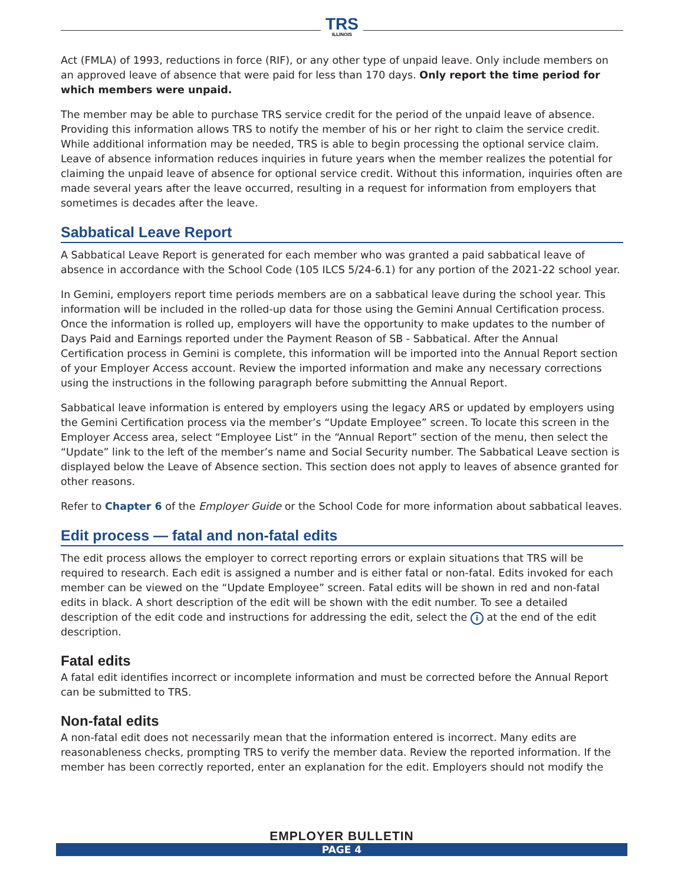TRS
ILLINOIS
Act (FMLA) of 1993, reductions in force (RIF), or any other type of unpaid leave. Only include members on an approved leave of absence that were paid for less than 170 days. Only report the time period for which members were unpaid.
The member may be able to purchase TRS service credit for the period of the unpaid leave of absence. Providing this information allows TRS to notify the member of his or her right to claim the service credit. While additional information may be needed, TRS is able to begin processing the optional service claim. Leave of absence information reduces inquiries in future years when the member realizes the potential for claiming the unpaid leave of absence for optional service credit. Without this information, inquiries often are made several years after the leave occurred, resulting in a request for information from employers that sometimes is decades after the leave.
Sabbatical Leave Report
A Sabbatical Leave Report is generated for each member who was granted a paid sabbatical leave of absence in accordance with the School Code (105 ILCS 5/24-6.1) for any portion of the 2021-22 school year.
In Gemini, employers report time periods members are on a sabbatical leave during the school year. This information will be included in the rolled-up data for those using the Gemini Annual Certification process. Once the information is rolled up, employers will have the opportunity to make updates to the number of Days Paid and Earnings reported under the Payment Reason of SB - Sabbatical. After the Annual Certification process in Gemini is complete, this information will be imported into the Annual Report section of your Employer Access account. Review the imported information and make any necessary corrections using the instructions in the following paragraph before submitting the Annual Report.
Sabbatical leave information is entered by employers using the legacy ARS or updated by employers using the Gemini Certification process via the member’s “Update Employee” screen. To locate this screen in the Employer Access area, select “Employee List” in the “Annual Report” section of the menu, then select the “Update” link to the left of the member’s name and Social Security number. The Sabbatical Leave section is displayed below the Leave of Absence section. This section does not apply to leaves of absence granted for other reasons.
Refer to Chapter 6 of the Employer Guide or the School Code for more information about sabbatical leaves.
Edit process — fatal and non-fatal edits
The edit process allows the employer to correct reporting errors or explain situations that TRS will be required to research. Each edit is assigned a number and is either fatal or non-fatal. Edits invoked for each member can be viewed on the “Update Employee” screen. Fatal edits will be shown in red and non-fatal edits in black. A short description of the edit will be shown with the edit number. To see a detailed description of the edit code and instructions for addressing the edit, select the i at the end of the edit description.
Fatal edits
A fatal edit identifies incorrect or incomplete information and must be corrected before the Annual Report can be submitted to TRS.
Non-fatal edits
A non-fatal edit does not necessarily mean that the information entered is incorrect. Many edits are reasonableness checks, prompting TRS to verify the member data. Review the reported information. If the member has been correctly reported, enter an explanation for the edit. Employers should not modify the
EMPLOYER BULLETIN
PAGE 4